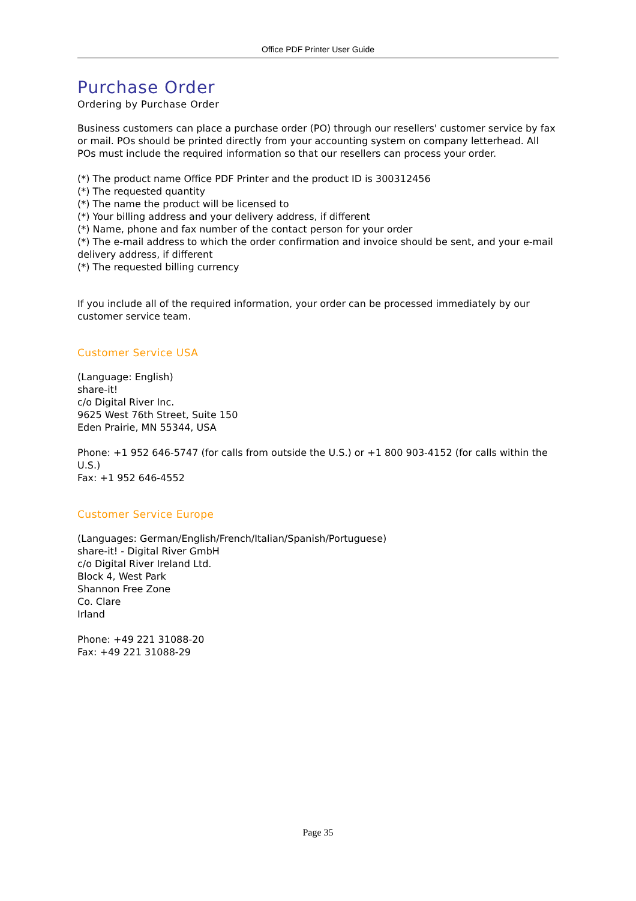Office PDF Printer User Guide
Purchase Order
Ordering by Purchase Order
Business customers can place a purchase order (PO) through our resellers' customer service by fax or mail. POs should be printed directly from your accounting system on company letterhead. All POs must include the required information so that our resellers can process your order.
(*) The product name Office PDF Printer and the product ID is 300312456
(*) The requested quantity
(*) The name the product will be licensed to
(*) Your billing address and your delivery address, if different
(*) Name, phone and fax number of the contact person for your order
(*) The e-mail address to which the order confirmation and invoice should be sent, and your e-mail delivery address, if different
(*) The requested billing currency
If you include all of the required information, your order can be processed immediately by our customer service team.
Customer Service USA
(Language: English)
share-it!
c/o Digital River Inc.
9625 West 76th Street, Suite 150
Eden Prairie, MN 55344, USA
Phone: +1 952 646-5747 (for calls from outside the U.S.) or +1 800 903-4152 (for calls within the U.S.)
Fax: +1 952 646-4552
Customer Service Europe
(Languages: German/English/French/Italian/Spanish/Portuguese)
share-it! - Digital River GmbH
c/o Digital River Ireland Ltd.
Block 4, West Park
Shannon Free Zone
Co. Clare
Irland
Phone: +49 221 31088-20
Fax: +49 221 31088-29
Page 35